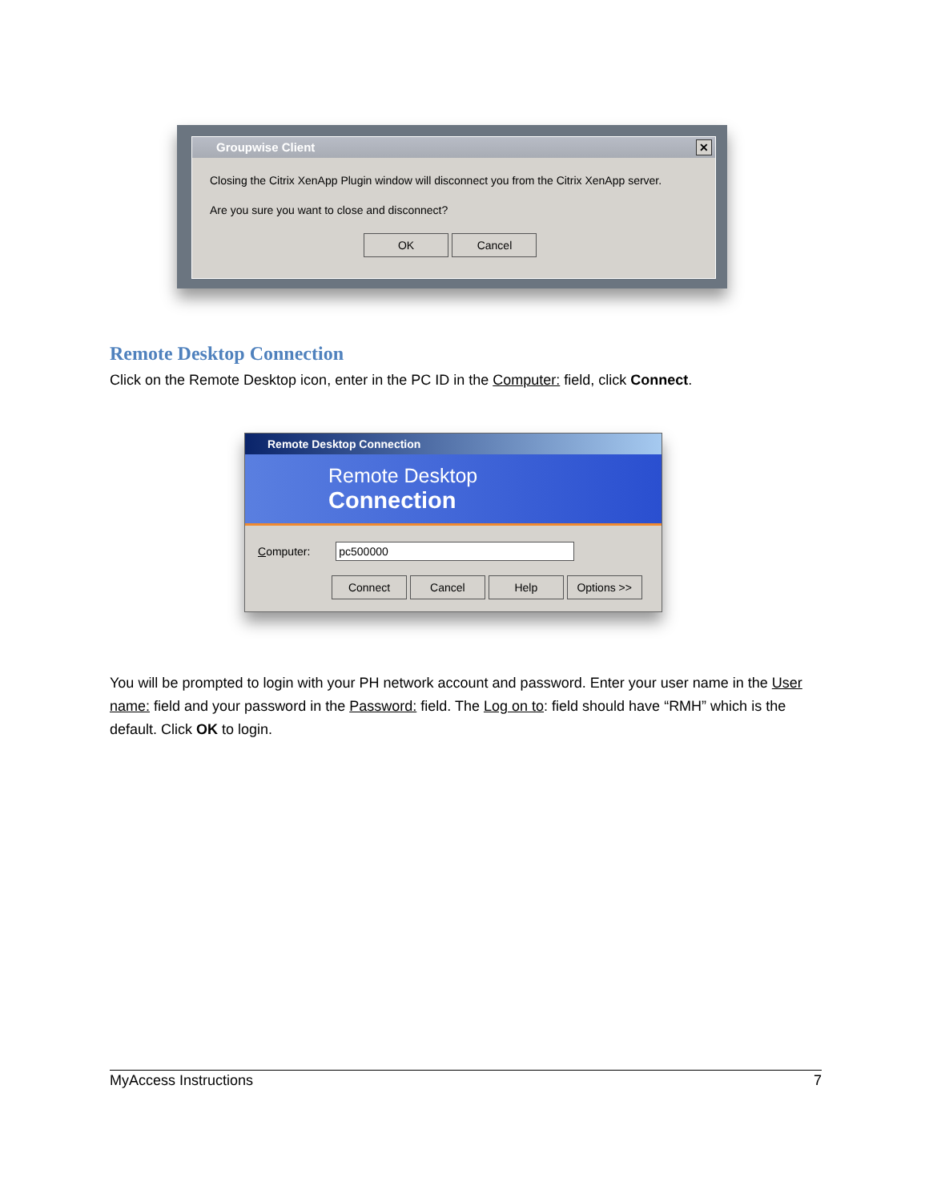Groupwise Client
✕
Closing the Citrix XenApp Plugin window will disconnect you from the Citrix XenApp server.
Are you sure you want to close and disconnect?
OK Cancel
Remote Desktop Connection
Click on the Remote Desktop icon, enter in the PC ID in the Computer: field, click Connect.
Remote Desktop Connection
Remote Desktop
Connection
Computer: pc500000
Connect Cancel Help Options >>
You will be prompted to login with your PH network account and password. Enter your user name in the User name: field and your password in the Password: field. The Log on to: field should have “RMH” which is the default. Click OK to login.
MyAccess Instructions 7